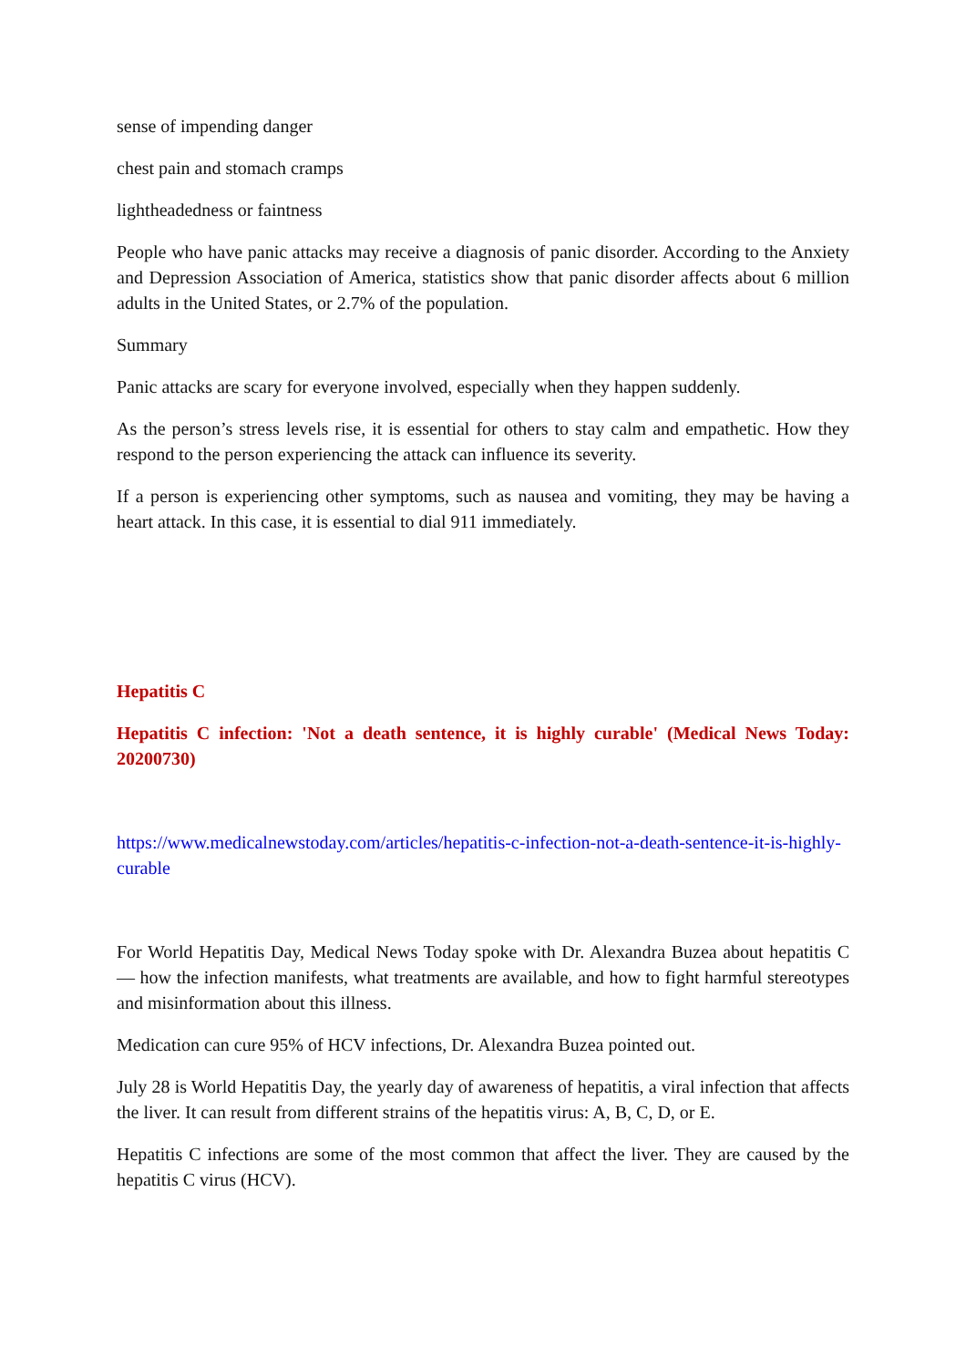sense of impending danger
chest pain and stomach cramps
lightheadedness or faintness
People who have panic attacks may receive a diagnosis of panic disorder. According to the Anxiety and Depression Association of America, statistics show that panic disorder affects about 6 million adults in the United States, or 2.7% of the population.
Summary
Panic attacks are scary for everyone involved, especially when they happen suddenly.
As the person’s stress levels rise, it is essential for others to stay calm and empathetic. How they respond to the person experiencing the attack can influence its severity.
If a person is experiencing other symptoms, such as nausea and vomiting, they may be having a heart attack. In this case, it is essential to dial 911 immediately.
Hepatitis C
Hepatitis C infection: 'Not a death sentence, it is highly curable' (Medical News Today: 20200730)
https://www.medicalnewstoday.com/articles/hepatitis-c-infection-not-a-death-sentence-it-is-highly-curable
For World Hepatitis Day, Medical News Today spoke with Dr. Alexandra Buzea about hepatitis C — how the infection manifests, what treatments are available, and how to fight harmful stereotypes and misinformation about this illness.
Medication can cure 95% of HCV infections, Dr. Alexandra Buzea pointed out.
July 28 is World Hepatitis Day, the yearly day of awareness of hepatitis, a viral infection that affects the liver. It can result from different strains of the hepatitis virus: A, B, C, D, or E.
Hepatitis C infections are some of the most common that affect the liver. They are caused by the hepatitis C virus (HCV).